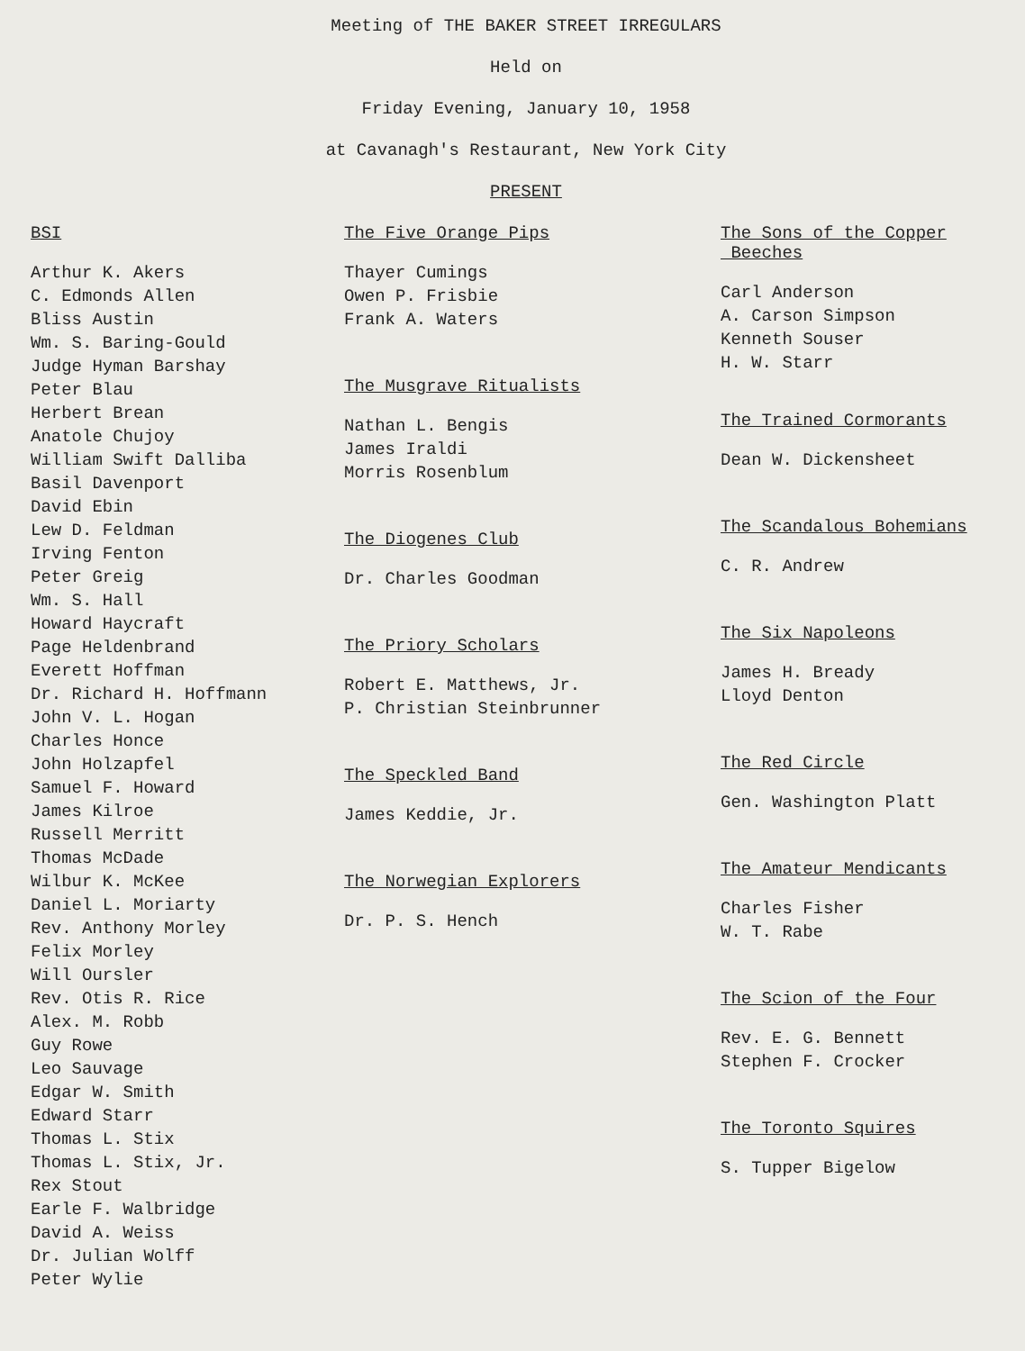Meeting of THE BAKER STREET IRREGULARS
Held on
Friday Evening, January 10, 1958
at Cavanagh's Restaurant, New York City
PRESENT
BSI
Arthur K. Akers
C. Edmonds Allen
Bliss Austin
Wm. S. Baring-Gould
Judge Hyman Barshay
Peter Blau
Herbert Brean
Anatole Chujoy
William Swift Dalliba
Basil Davenport
David Ebin
Lew D. Feldman
Irving Fenton
Peter Greig
Wm. S. Hall
Howard Haycraft
Page Heldenbrand
Everett Hoffman
Dr. Richard H. Hoffmann
John V. L. Hogan
Charles Honce
John Holzapfel
Samuel F. Howard
James Kilroe
Russell Merritt
Thomas McDade
Wilbur K. McKee
Daniel L. Moriarty
Rev. Anthony Morley
Felix Morley
Will Oursler
Rev. Otis R. Rice
Alex. M. Robb
Guy Rowe
Leo Sauvage
Edgar W. Smith
Edward Starr
Thomas L. Stix
Thomas L. Stix, Jr.
Rex Stout
Earle F. Walbridge
David A. Weiss
Dr. Julian Wolff
Peter Wylie
The Five Orange Pips
Thayer Cumings
Owen P. Frisbie
Frank A. Waters
The Musgrave Ritualists
Nathan L. Bengis
James Iraldi
Morris Rosenblum
The Diogenes Club
Dr. Charles Goodman
The Priory Scholars
Robert E. Matthews, Jr.
P. Christian Steinbrunner
The Speckled Band
James Keddie, Jr.
The Norwegian Explorers
Dr. P. S. Hench
The Sons of the Copper
Beeches
Carl Anderson
A. Carson Simpson
Kenneth Souser
H. W. Starr
The Trained Cormorants
Dean W. Dickensheet
The Scandalous Bohemians
C. R. Andrew
The Six Napoleons
James H. Bready
Lloyd Denton
The Red Circle
Gen. Washington Platt
The Amateur Mendicants
Charles Fisher
W. T. Rabe
The Scion of the Four
Rev. E. G. Bennett
Stephen F. Crocker
The Toronto Squires
S. Tupper Bigelow